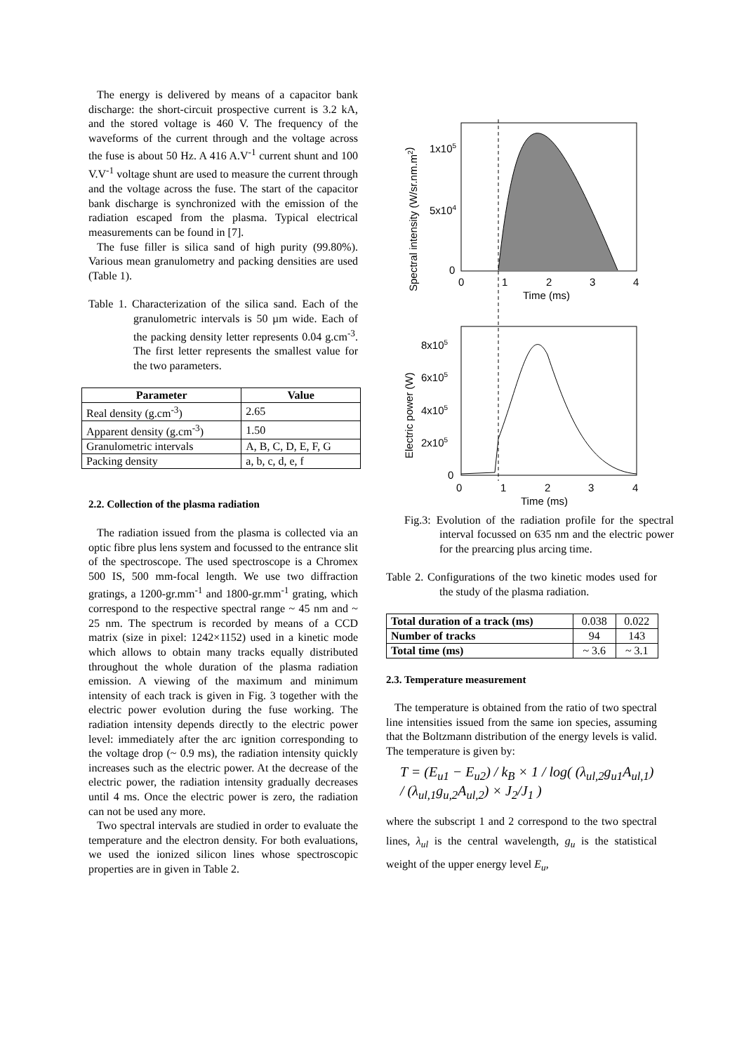The energy is delivered by means of a capacitor bank discharge: the short-circuit prospective current is 3.2 kA, and the stored voltage is 460 V. The frequency of the waveforms of the current through and the voltage across the fuse is about 50 Hz. A 416 A.V<sup>-1</sup> current shunt and 100 V.V<sup>-1</sup> voltage shunt are used to measure the current through and the voltage across the fuse. The start of the capacitor bank discharge is synchronized with the emission of the radiation escaped from the plasma. Typical electrical measurements can be found in [7].
The fuse filler is silica sand of high purity (99.80%). Various mean granulometry and packing densities are used (Table 1).
Table 1. Characterization of the silica sand. Each of the granulometric intervals is 50 µm wide. Each of the packing density letter represents 0.04 g.cm<sup>-3</sup>. The first letter represents the smallest value for the two parameters.
| Parameter | Value |
| --- | --- |
| Real density (g.cm<sup>-3</sup>) | 2.65 |
| Apparent density (g.cm<sup>-3</sup>) | 1.50 |
| Granulometric intervals | A, B, C, D, E, F, G |
| Packing density | a, b, c, d, e, f |
2.2. Collection of the plasma radiation
The radiation issued from the plasma is collected via an optic fibre plus lens system and focussed to the entrance slit of the spectroscope. The used spectroscope is a Chromex 500 IS, 500 mm-focal length. We use two diffraction gratings, a 1200-gr.mm<sup>-1</sup> and 1800-gr.mm<sup>-1</sup> grating, which correspond to the respective spectral range ~ 45 nm and ~ 25 nm. The spectrum is recorded by means of a CCD matrix (size in pixel: 1242×1152) used in a kinetic mode which allows to obtain many tracks equally distributed throughout the whole duration of the plasma radiation emission. A viewing of the maximum and minimum intensity of each track is given in Fig. 3 together with the electric power evolution during the fuse working. The radiation intensity depends directly to the electric power level: immediately after the arc ignition corresponding to the voltage drop (~ 0.9 ms), the radiation intensity quickly increases such as the electric power. At the decrease of the electric power, the radiation intensity gradually decreases until 4 ms. Once the electric power is zero, the radiation can not be used any more.
Two spectral intervals are studied in order to evaluate the temperature and the electron density. For both evaluations, we used the ionized silicon lines whose spectroscopic properties are in given in Table 2.
1x105
5x104
0
0
1
2
3
4
Time (ms)
Spectral intensity (W/sr.nm.m2)
8x105
6x105
4x105
2x105
0
0
1
2
3
4
Time (ms)
Electric power (W)
Fig.3: Evolution of the radiation profile for the spectral interval focussed on 635 nm and the electric power for the prearcing plus arcing time.
Table 2. Configurations of the two kinetic modes used for the study of the plasma radiation.
| Total duration of a track (ms) | 0.038 | 0.022 |
| Number of tracks | 94 | 143 |
| Total time (ms) | ~ 3.6 | ~ 3.1 |
2.3. Temperature measurement
The temperature is obtained from the ratio of two spectral line intensities issued from the same ion species, assuming that the Boltzmann distribution of the energy levels is valid. The temperature is given by:
T = (E<sub>u1</sub> − E<sub>u2</sub>) / k<sub>B</sub> × 1 / log( (λ<sub>ul,2</sub>g<sub>u1</sub>A<sub>ul,1</sub>) / (λ<sub>ul,1</sub>g<sub>u,2</sub>A<sub>ul,2</sub>) × J<sub>2</sub>/J<sub>1</sub> )
where the subscript 1 and 2 correspond to the two spectral lines, λ<sub>ul</sub> is the central wavelength, g<sub>u</sub> is the statistical weight of the upper energy level E<sub>u</sub>,